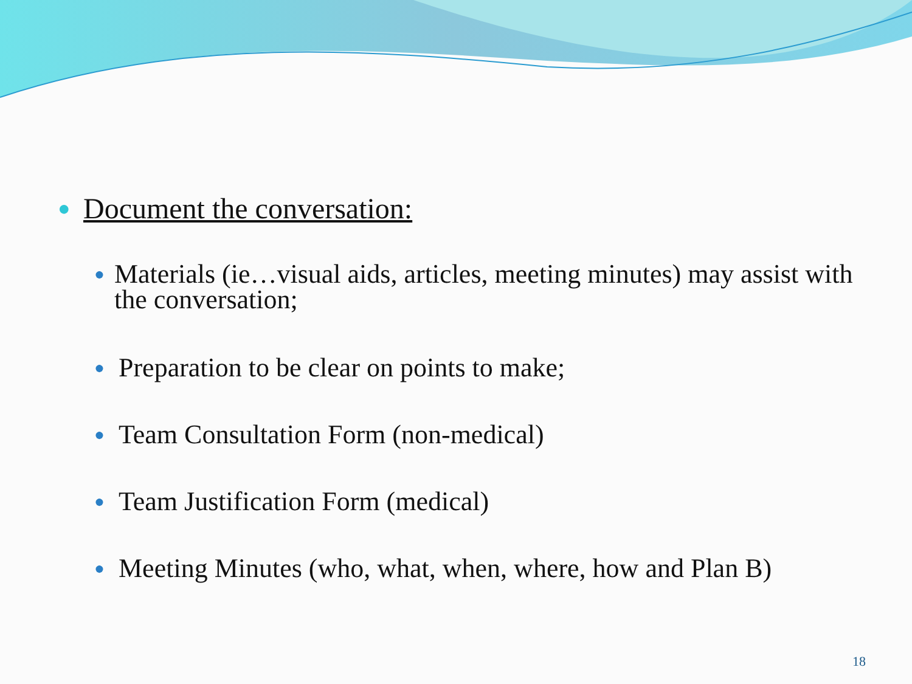● Document the conversation:
● Materials (ie…visual aids, articles, meeting minutes) may assist with the conversation;
● Preparation to be clear on points to make;
● Team Consultation Form (non-medical)
● Team Justification Form (medical)
● Meeting Minutes (who, what, when, where, how and Plan B)
18